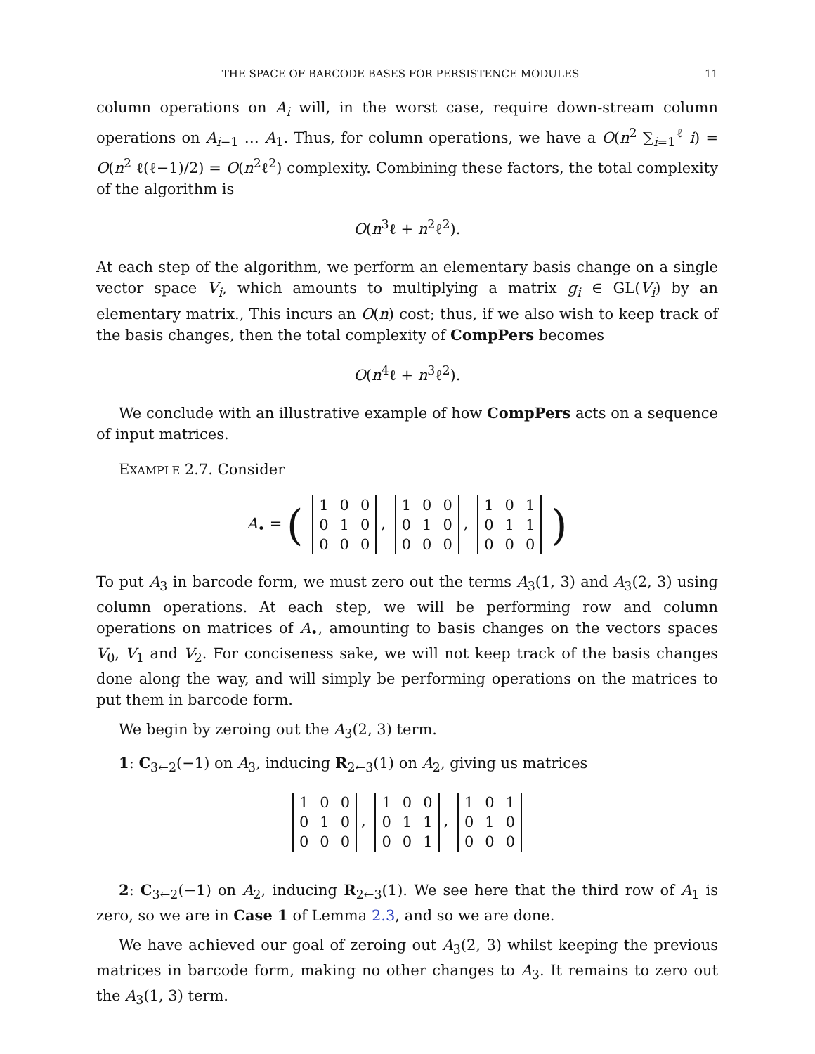THE SPACE OF BARCODE BASES FOR PERSISTENCE MODULES 11
column operations on A<sub>i</sub> will, in the worst case, require down-stream column operations on A<sub>i−1</sub> … A<sub>1</sub>. Thus, for column operations, we have a O(n<sup>2</sup> ∑<sub>i=1</sub><sup>ℓ</sup> i) = O(n<sup>2</sup> ℓ(ℓ−1)/2) = O(n<sup>2</sup>ℓ<sup>2</sup>) complexity. Combining these factors, the total complexity of the algorithm is
O(n<sup>3</sup>ℓ + n<sup>2</sup>ℓ<sup>2</sup>).
At each step of the algorithm, we perform an elementary basis change on a single vector space V<sub>i</sub>, which amounts to multiplying a matrix g<sub>i</sub> ∈ GL(V<sub>i</sub>) by an elementary matrix., This incurs an O(n) cost; thus, if we also wish to keep track of the basis changes, then the total complexity of CompPers becomes
O(n<sup>4</sup>ℓ + n<sup>3</sup>ℓ<sup>2</sup>).
We conclude with an illustrative example of how CompPers acts on a sequence of input matrices.
EXAMPLE 2.7. Consider
A<sub>•</sub> = (
| 1 | 0 | 0 |
| 0 | 1 | 0 |
| 0 | 0 | 0 |
,
| 1 | 0 | 0 |
| 0 | 1 | 0 |
| 0 | 0 | 0 |
,
| 1 | 0 | 1 |
| 0 | 1 | 1 |
| 0 | 0 | 0 |
)
To put A<sub>3</sub> in barcode form, we must zero out the terms A<sub>3</sub>(1, 3) and A<sub>3</sub>(2, 3) using column operations. At each step, we will be performing row and column operations on matrices of A<sub>•</sub>, amounting to basis changes on the vectors spaces V<sub>0</sub>, V<sub>1</sub> and V<sub>2</sub>. For conciseness sake, we will not keep track of the basis changes done along the way, and will simply be performing operations on the matrices to put them in barcode form.
We begin by zeroing out the A<sub>3</sub>(2, 3) term.
1: C<sub>3←2</sub>(−1) on A<sub>3</sub>, inducing R<sub>2←3</sub>(1) on A<sub>2</sub>, giving us matrices
| 1 | 0 | 0 |
| 0 | 1 | 0 |
| 0 | 0 | 0 |
,
| 1 | 0 | 0 |
| 0 | 1 | 1 |
| 0 | 0 | 1 |
,
| 1 | 0 | 1 |
| 0 | 1 | 0 |
| 0 | 0 | 0 |
2: C<sub>3←2</sub>(−1) on A<sub>2</sub>, inducing R<sub>2←3</sub>(1). We see here that the third row of A<sub>1</sub> is zero, so we are in Case 1 of Lemma 2.3, and so we are done.
We have achieved our goal of zeroing out A<sub>3</sub>(2, 3) whilst keeping the previous matrices in barcode form, making no other changes to A<sub>3</sub>. It remains to zero out the A<sub>3</sub>(1, 3) term.